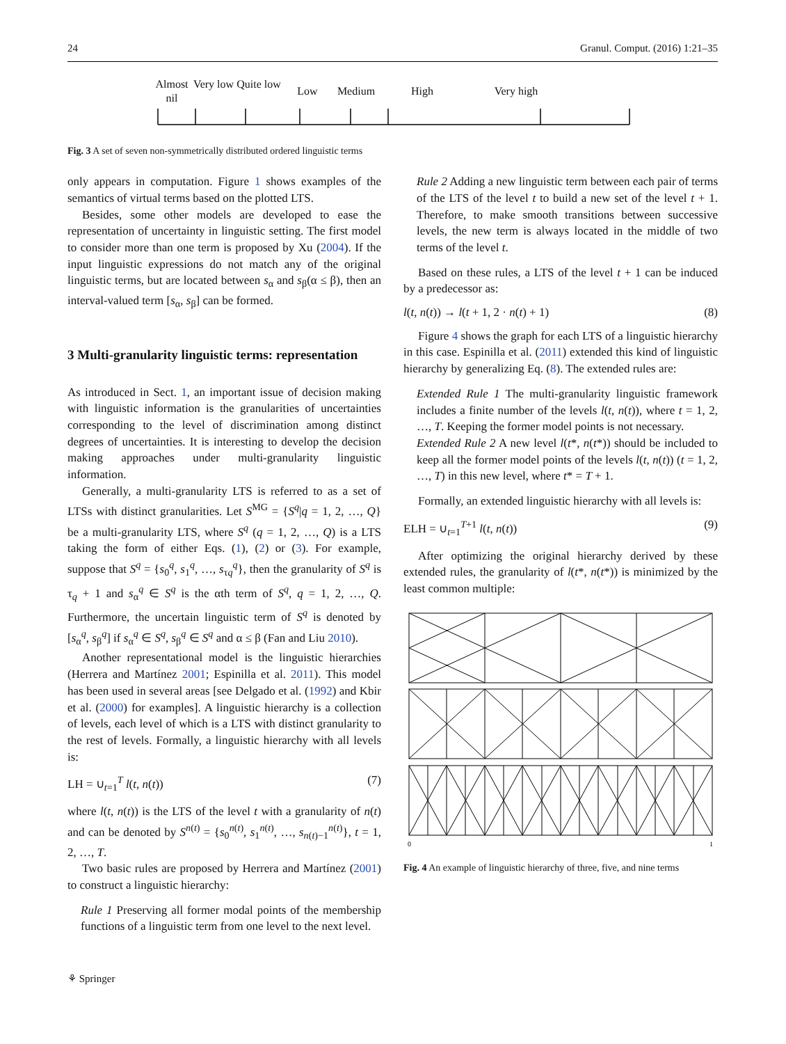24 Granul. Comput. (2016) 1:21–35
Almost nil Very low Quite low Low Medium High Very high
Fig. 3 A set of seven non-symmetrically distributed ordered linguistic terms
only appears in computation. Figure 1 shows examples of the semantics of virtual terms based on the plotted LTS.
Besides, some other models are developed to ease the representation of uncertainty in linguistic setting. The first model to consider more than one term is proposed by Xu (2004). If the input linguistic expressions do not match any of the original linguistic terms, but are located between s<sub>α</sub> and s<sub>β</sub>(α ≤ β), then an interval-valued term [s<sub>α</sub>, s<sub>β</sub>] can be formed.
3 Multi-granularity linguistic terms: representation
As introduced in Sect. 1, an important issue of decision making with linguistic information is the granularities of uncertainties corresponding to the level of discrimination among distinct degrees of uncertainties. It is interesting to develop the decision making approaches under multi-granularity linguistic information.
Generally, a multi-granularity LTS is referred to as a set of LTSs with distinct granularities. Let S<sup>MG</sup> = {S<sup>q</sup>|q = 1, 2, …, Q} be a multi-granularity LTS, where S<sup>q</sup> (q = 1, 2, …, Q) is a LTS taking the form of either Eqs. (1), (2) or (3). For example, suppose that S<sup>q</sup> = {s<sub>0</sub><sup>q</sup>, s<sub>1</sub><sup>q</sup>, …, s<sub>τq</sub><sup>q</sup>}, then the granularity of S<sup>q</sup> is τ<sub>q</sub> + 1 and s<sub>α</sub><sup>q</sup> ∈ S<sup>q</sup> is the αth term of S<sup>q</sup>, q = 1, 2, …, Q. Furthermore, the uncertain linguistic term of S<sup>q</sup> is denoted by [s<sub>α</sub><sup>q</sup>, s<sub>β</sub><sup>q</sup>] if s<sub>α</sub><sup>q</sup> ∈ S<sup>q</sup>, s<sub>β</sub><sup>q</sup> ∈ S<sup>q</sup> and α ≤ β (Fan and Liu 2010).
Another representational model is the linguistic hierarchies (Herrera and Martínez 2001; Espinilla et al. 2011). This model has been used in several areas [see Delgado et al. (1992) and Kbir et al. (2000) for examples]. A linguistic hierarchy is a collection of levels, each level of which is a LTS with distinct granularity to the rest of levels. Formally, a linguistic hierarchy with all levels is:
LH = ∪<sub>t=1</sub><sup>T</sup> l(t, n(t)) (7)
where l(t, n(t)) is the LTS of the level t with a granularity of n(t) and can be denoted by S<sup>n(t)</sup> = {s<sub>0</sub><sup>n(t)</sup>, s<sub>1</sub><sup>n(t)</sup>, …, s<sub>n(t)−1</sub><sup>n(t)</sup>}, t = 1, 2, …, T.
Two basic rules are proposed by Herrera and Martínez (2001) to construct a linguistic hierarchy:
Rule 1 Preserving all former modal points of the membership functions of a linguistic term from one level to the next level.
Rule 2 Adding a new linguistic term between each pair of terms of the LTS of the level t to build a new set of the level t + 1. Therefore, to make smooth transitions between successive levels, the new term is always located in the middle of two terms of the level t.
Based on these rules, a LTS of the level t + 1 can be induced by a predecessor as:
l(t, n(t)) → l(t + 1, 2 · n(t) + 1) (8)
Figure 4 shows the graph for each LTS of a linguistic hierarchy in this case. Espinilla et al. (2011) extended this kind of linguistic hierarchy by generalizing Eq. (8). The extended rules are:
Extended Rule 1 The multi-granularity linguistic framework includes a finite number of the levels l(t, n(t)), where t = 1, 2, …, T. Keeping the former model points is not necessary.
Extended Rule 2 A new level l(t*, n(t*)) should be included to keep all the former model points of the levels l(t, n(t)) (t = 1, 2, …, T) in this new level, where t* = T + 1.
Formally, an extended linguistic hierarchy with all levels is:
ELH = ∪<sub>t=1</sub><sup>T+1</sup> l(t, n(t)) (9)
After optimizing the original hierarchy derived by these extended rules, the granularity of l(t*, n(t*)) is minimized by the least common multiple:
0
1
Fig. 4 An example of linguistic hierarchy of three, five, and nine terms
⚘ Springer